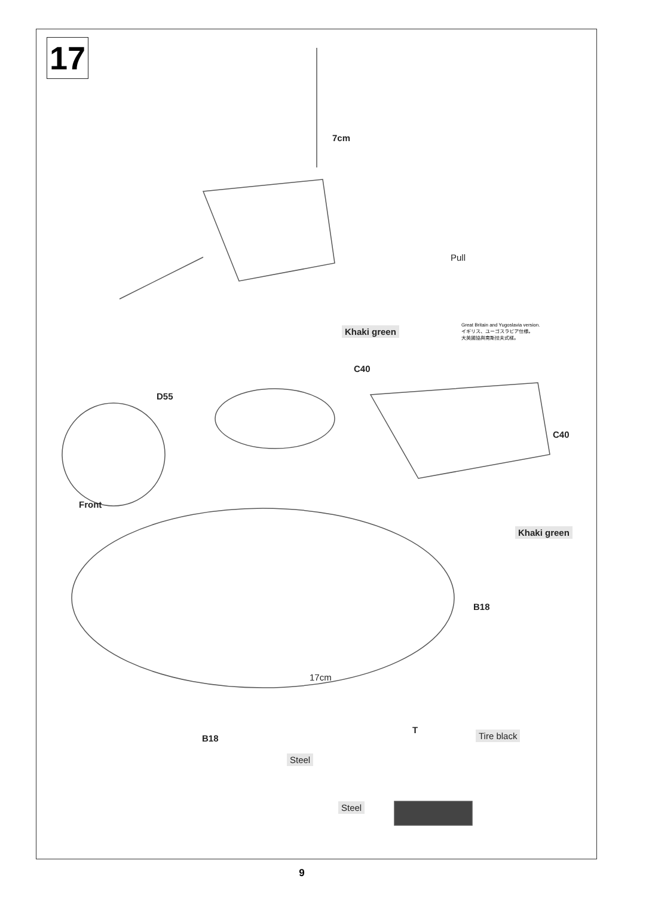17
7cm
Pull
Khaki green
Great Britain and Yugoslavia version.
イギリス、ユーゴスラビア仕様。
大英國協與南斯拉夫式樣。
C40
D55
C40
Front
Khaki green
B18
17cm
T
B18 Tire black
Steel
Steel
9